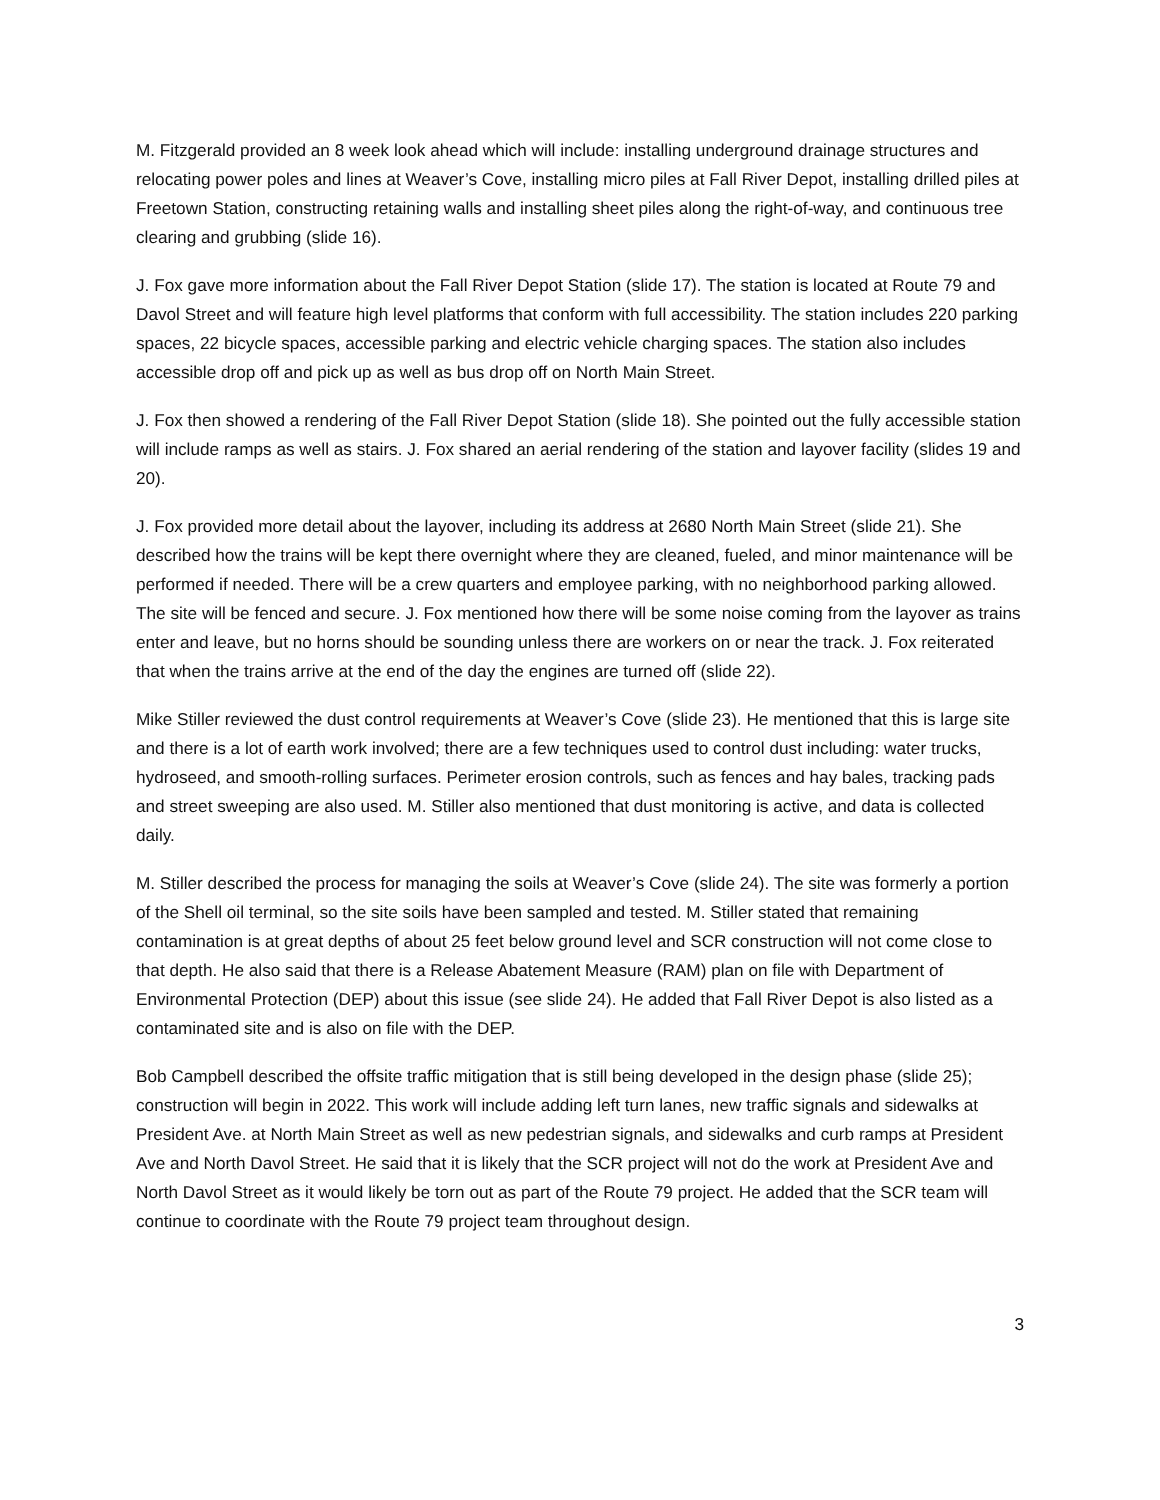M. Fitzgerald provided an 8 week look ahead which will include: installing underground drainage structures and relocating power poles and lines at Weaver’s Cove, installing micro piles at Fall River Depot, installing drilled piles at Freetown Station, constructing retaining walls and installing sheet piles along the right-of-way, and continuous tree clearing and grubbing (slide 16).
J. Fox gave more information about the Fall River Depot Station (slide 17). The station is located at Route 79 and Davol Street and will feature high level platforms that conform with full accessibility. The station includes 220 parking spaces, 22 bicycle spaces, accessible parking and electric vehicle charging spaces. The station also includes accessible drop off and pick up as well as bus drop off on North Main Street.
J. Fox then showed a rendering of the Fall River Depot Station (slide 18). She pointed out the fully accessible station will include ramps as well as stairs. J. Fox shared an aerial rendering of the station and layover facility (slides 19 and 20).
J. Fox provided more detail about the layover, including its address at 2680 North Main Street (slide 21). She described how the trains will be kept there overnight where they are cleaned, fueled, and minor maintenance will be performed if needed. There will be a crew quarters and employee parking, with no neighborhood parking allowed. The site will be fenced and secure. J. Fox mentioned how there will be some noise coming from the layover as trains enter and leave, but no horns should be sounding unless there are workers on or near the track. J. Fox reiterated that when the trains arrive at the end of the day the engines are turned off (slide 22).
Mike Stiller reviewed the dust control requirements at Weaver’s Cove (slide 23). He mentioned that this is large site and there is a lot of earth work involved; there are a few techniques used to control dust including: water trucks, hydroseed, and smooth-rolling surfaces. Perimeter erosion controls, such as fences and hay bales, tracking pads and street sweeping are also used. M. Stiller also mentioned that dust monitoring is active, and data is collected daily.
M. Stiller described the process for managing the soils at Weaver’s Cove (slide 24). The site was formerly a portion of the Shell oil terminal, so the site soils have been sampled and tested. M. Stiller stated that remaining contamination is at great depths of about 25 feet below ground level and SCR construction will not come close to that depth. He also said that there is a Release Abatement Measure (RAM) plan on file with Department of Environmental Protection (DEP) about this issue (see slide 24). He added that Fall River Depot is also listed as a contaminated site and is also on file with the DEP.
Bob Campbell described the offsite traffic mitigation that is still being developed in the design phase (slide 25); construction will begin in 2022. This work will include adding left turn lanes, new traffic signals and sidewalks at President Ave. at North Main Street as well as new pedestrian signals, and sidewalks and curb ramps at President Ave and North Davol Street. He said that it is likely that the SCR project will not do the work at President Ave and North Davol Street as it would likely be torn out as part of the Route 79 project. He added that the SCR team will continue to coordinate with the Route 79 project team throughout design.
3